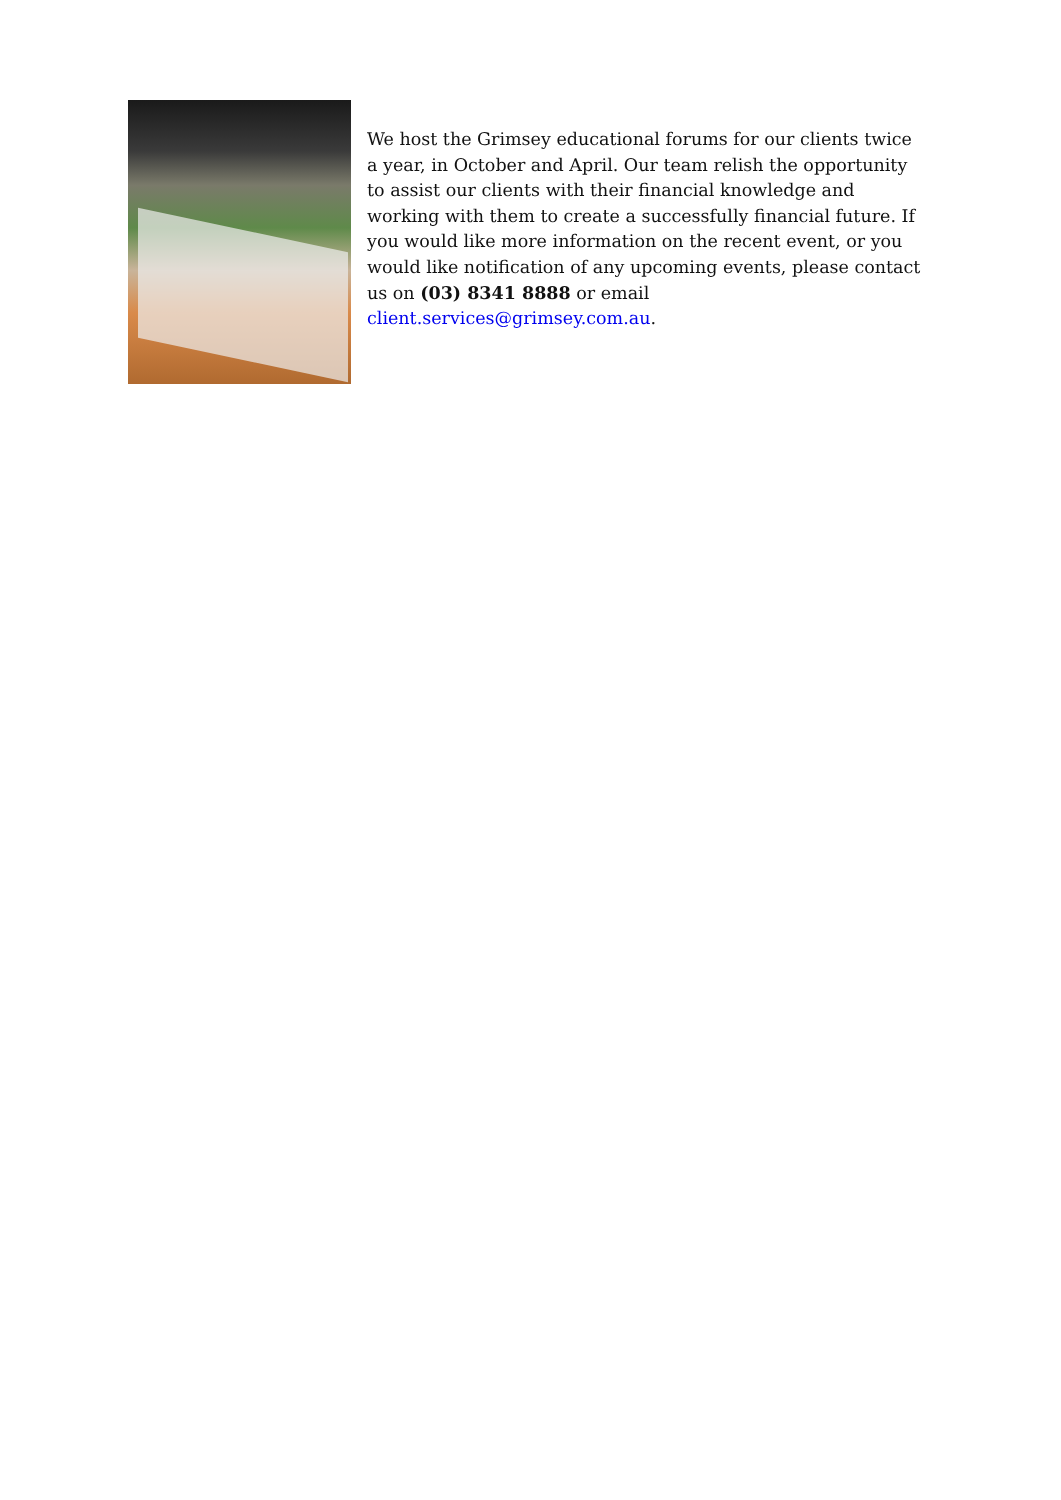We host the Grimsey educational forums for our clients twice a year, in October and April. Our team relish the opportunity to assist our clients with their financial knowledge and working with them to create a successfully financial future. If you would like more information on the recent event, or you would like notification of any upcoming events, please contact us on (03) 8341 8888 or email client.services@grimsey.com.au.